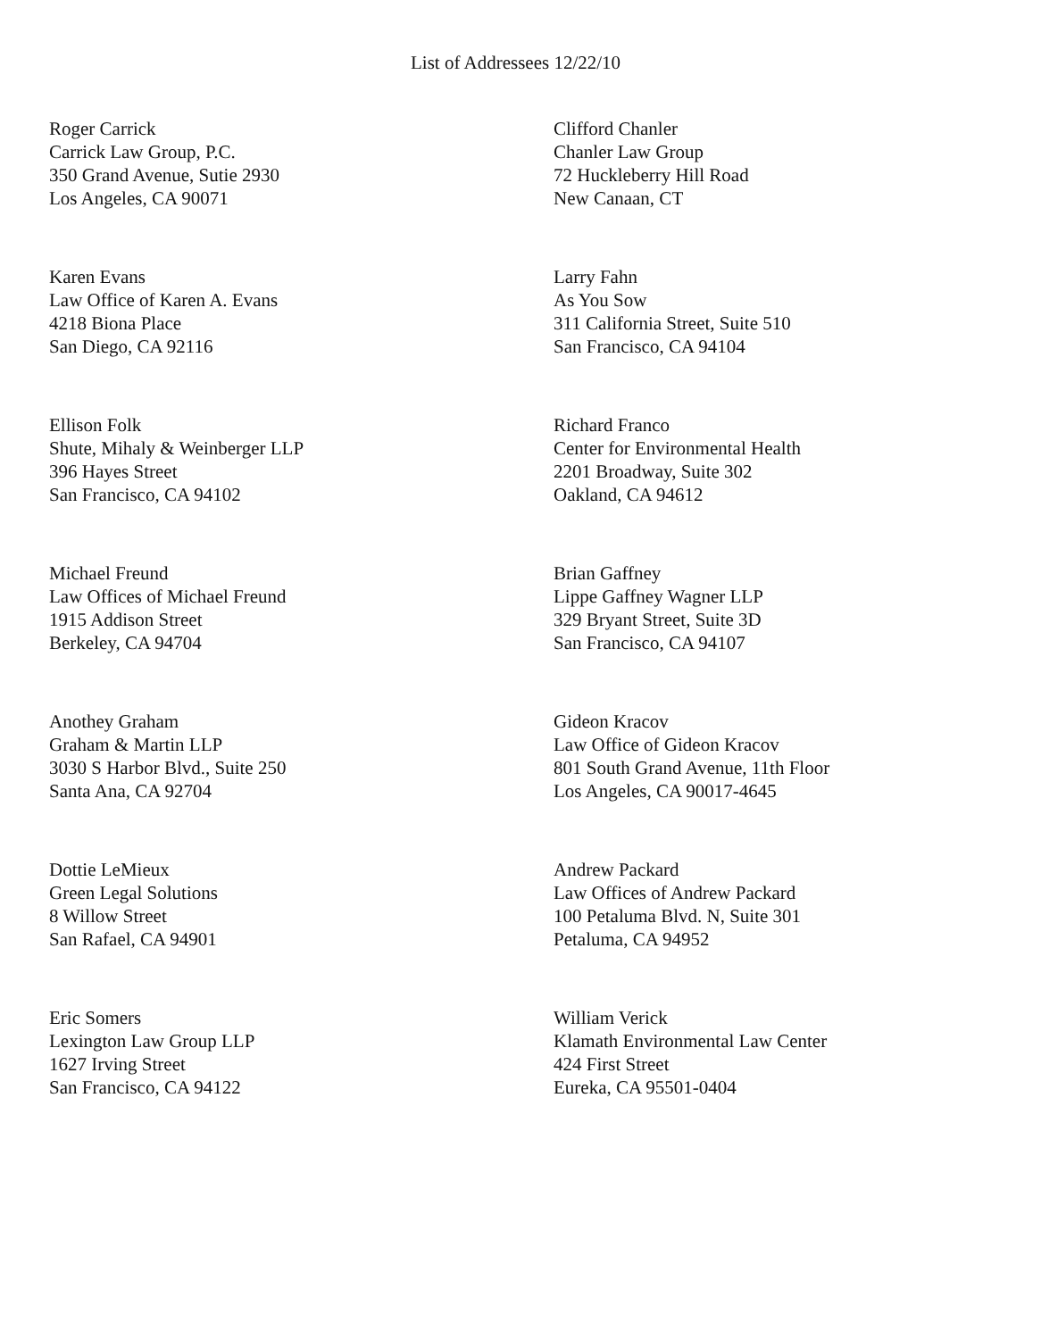List of Addressees 12/22/10
Roger Carrick
Carrick Law Group, P.C.
350 Grand Avenue, Sutie 2930
Los Angeles, CA 90071
Clifford Chanler
Chanler Law Group
72 Huckleberry Hill Road
New Canaan, CT
Karen Evans
Law Office of Karen A. Evans
4218 Biona Place
San Diego, CA 92116
Larry Fahn
As You Sow
311 California Street, Suite 510
San Francisco, CA 94104
Ellison Folk
Shute, Mihaly & Weinberger LLP
396 Hayes Street
San Francisco, CA 94102
Richard Franco
Center for Environmental Health
2201 Broadway, Suite 302
Oakland, CA 94612
Michael Freund
Law Offices of Michael Freund
1915 Addison Street
Berkeley, CA 94704
Brian Gaffney
Lippe Gaffney Wagner LLP
329 Bryant Street, Suite 3D
San Francisco, CA 94107
Anothey Graham
Graham & Martin LLP
3030 S Harbor Blvd., Suite 250
Santa Ana, CA 92704
Gideon Kracov
Law Office of Gideon Kracov
801 South Grand Avenue, 11th Floor
Los Angeles, CA 90017-4645
Dottie LeMieux
Green Legal Solutions
8 Willow Street
San Rafael, CA 94901
Andrew Packard
Law Offices of Andrew Packard
100 Petaluma Blvd. N, Suite 301
Petaluma, CA 94952
Eric Somers
Lexington Law Group LLP
1627 Irving Street
San Francisco, CA 94122
William Verick
Klamath Environmental Law Center
424 First Street
Eureka, CA 95501-0404